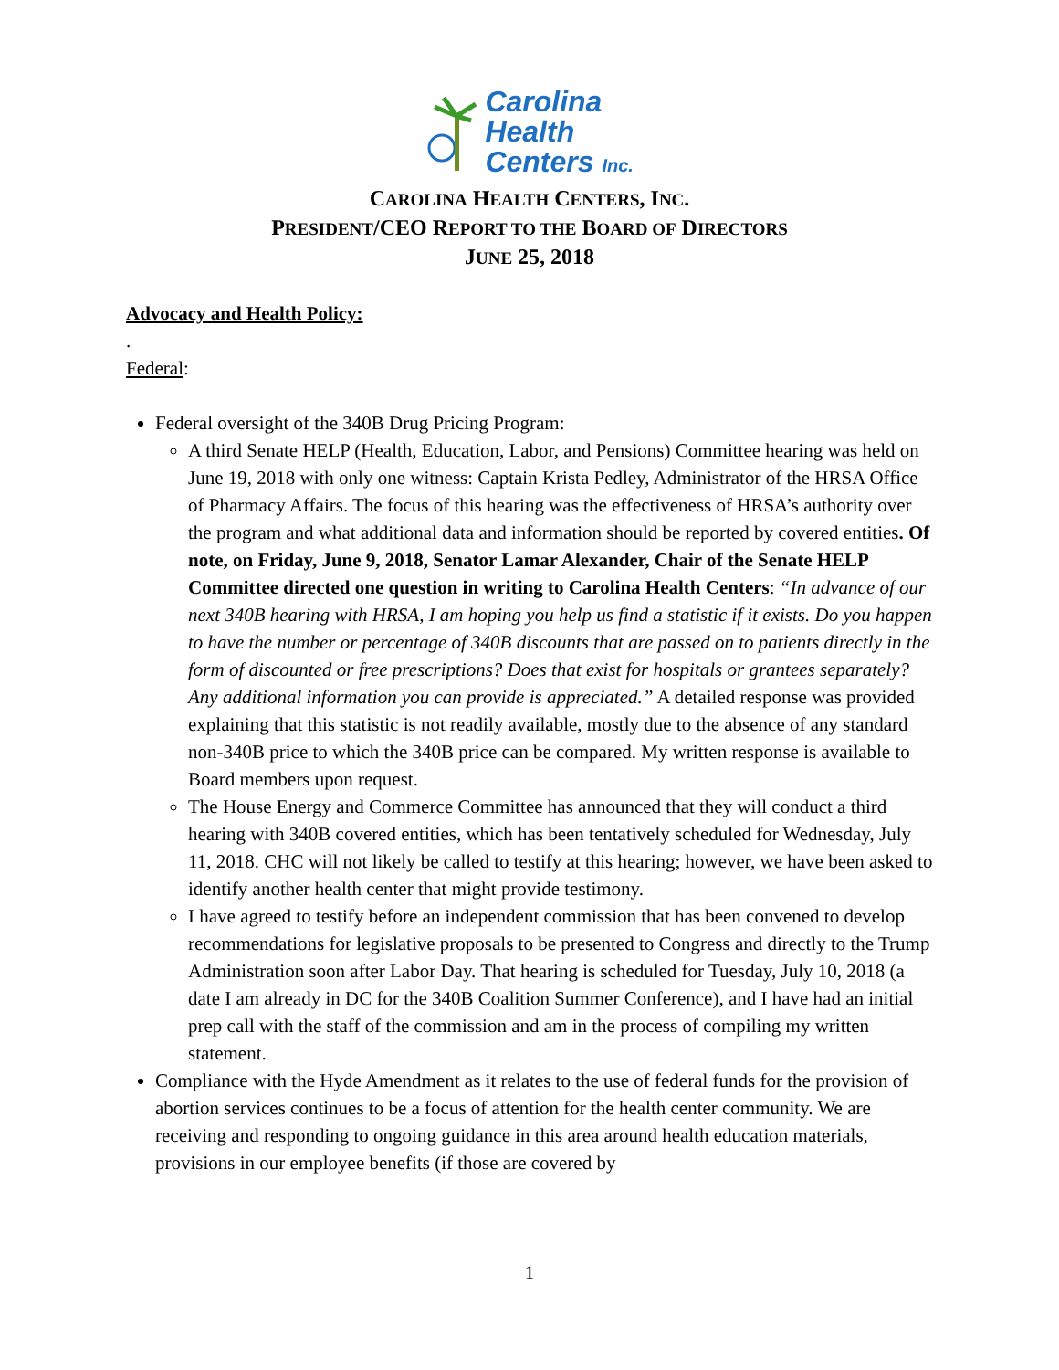Carolina
Health
Centers Inc.
CAROLINA HEALTH CENTERS, INC.
PRESIDENT/CEO REPORT TO THE BOARD OF DIRECTORS
JUNE 25, 2018
Advocacy and Health Policy:
.
Federal:
Federal oversight of the 340B Drug Pricing Program:
A third Senate HELP (Health, Education, Labor, and Pensions) Committee hearing was held on June 19, 2018 with only one witness: Captain Krista Pedley, Administrator of the HRSA Office of Pharmacy Affairs. The focus of this hearing was the effectiveness of HRSA’s authority over the program and what additional data and information should be reported by covered entities. Of note, on Friday, June 9, 2018, Senator Lamar Alexander, Chair of the Senate HELP Committee directed one question in writing to Carolina Health Centers: “In advance of our next 340B hearing with HRSA, I am hoping you help us find a statistic if it exists. Do you happen to have the number or percentage of 340B discounts that are passed on to patients directly in the form of discounted or free prescriptions? Does that exist for hospitals or grantees separately? Any additional information you can provide is appreciated.” A detailed response was provided explaining that this statistic is not readily available, mostly due to the absence of any standard non-340B price to which the 340B price can be compared. My written response is available to Board members upon request.
The House Energy and Commerce Committee has announced that they will conduct a third hearing with 340B covered entities, which has been tentatively scheduled for Wednesday, July 11, 2018. CHC will not likely be called to testify at this hearing; however, we have been asked to identify another health center that might provide testimony.
I have agreed to testify before an independent commission that has been convened to develop recommendations for legislative proposals to be presented to Congress and directly to the Trump Administration soon after Labor Day. That hearing is scheduled for Tuesday, July 10, 2018 (a date I am already in DC for the 340B Coalition Summer Conference), and I have had an initial prep call with the staff of the commission and am in the process of compiling my written statement.
Compliance with the Hyde Amendment as it relates to the use of federal funds for the provision of abortion services continues to be a focus of attention for the health center community. We are receiving and responding to ongoing guidance in this area around health education materials, provisions in our employee benefits (if those are covered by
1